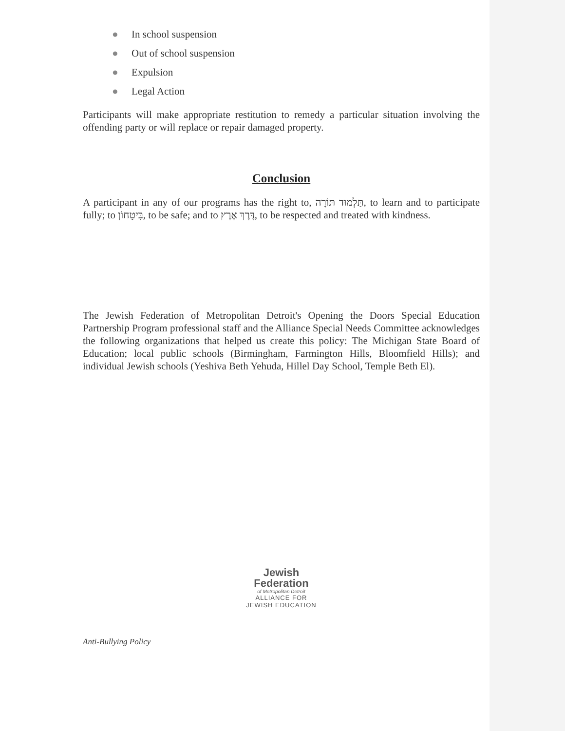● In school suspension
● Out of school suspension
● Expulsion
● Legal Action
Participants will make appropriate restitution to remedy a particular situation involving the offending party or will replace or repair damaged property.
Conclusion
A participant in any of our programs has the right to, תַּלְמוּד תּוֹרָה, to learn and to participate fully; to בִּיטָחוֹן, to be safe; and to דֶּרֶךְ אֶרֶץ, to be respected and treated with kindness.
The Jewish Federation of Metropolitan Detroit's Opening the Doors Special Education Partnership Program professional staff and the Alliance Special Needs Committee acknowledges the following organizations that helped us create this policy: The Michigan State Board of Education; local public schools (Birmingham, Farmington Hills, Bloomfield Hills); and individual Jewish schools (Yeshiva Beth Yehuda, Hillel Day School, Temple Beth El).
Jewish
Federation
of Metropolitan Detroit
ALLIANCE FOR
JEWISH EDUCATION
Anti-Bullying Policy